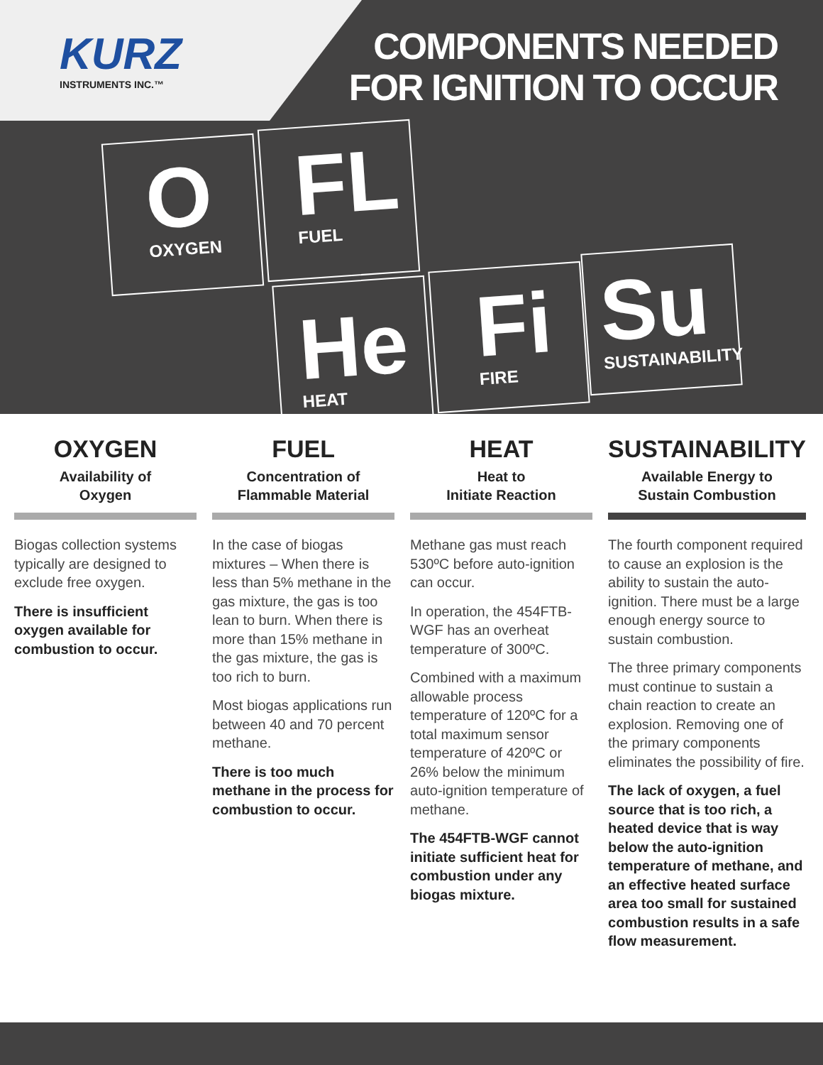KURZ
INSTRUMENTS INC.™
COMPONENTS NEEDED
FOR IGNITION TO OCCUR
O
OXYGEN
FL
FUEL
He
HEAT
Fi
FIRE
Su
SUSTAINABILITY
OXYGEN
Availability of
Oxygen
Biogas collection systems typically are designed to exclude free oxygen.
There is insufficient oxygen available for combustion to occur.
FUEL
Concentration of
Flammable Material
In the case of biogas mixtures – When there is less than 5% methane in the gas mixture, the gas is too lean to burn. When there is more than 15% methane in the gas mixture, the gas is too rich to burn.
Most biogas applications run between 40 and 70 percent methane.
There is too much methane in the process for combustion to occur.
HEAT
Heat to
Initiate Reaction
Methane gas must reach 530ºC before auto-ignition can occur.
In operation, the 454FTB-WGF has an overheat temperature of 300ºC.
Combined with a maximum allowable process temperature of 120ºC for a total maximum sensor temperature of 420ºC or 26% below the minimum auto-ignition temperature of methane.
The 454FTB-WGF cannot initiate sufficient heat for combustion under any biogas mixture.
SUSTAINABILITY
Available Energy to
Sustain Combustion
The fourth component required to cause an explosion is the ability to sustain the auto-ignition. There must be a large enough energy source to sustain combustion.
The three primary components must continue to sustain a chain reaction to create an explosion. Removing one of the primary components eliminates the possibility of fire.
The lack of oxygen, a fuel source that is too rich, a heated device that is way below the auto-ignition temperature of methane, and an effective heated surface area too small for sustained combustion results in a safe flow measurement.